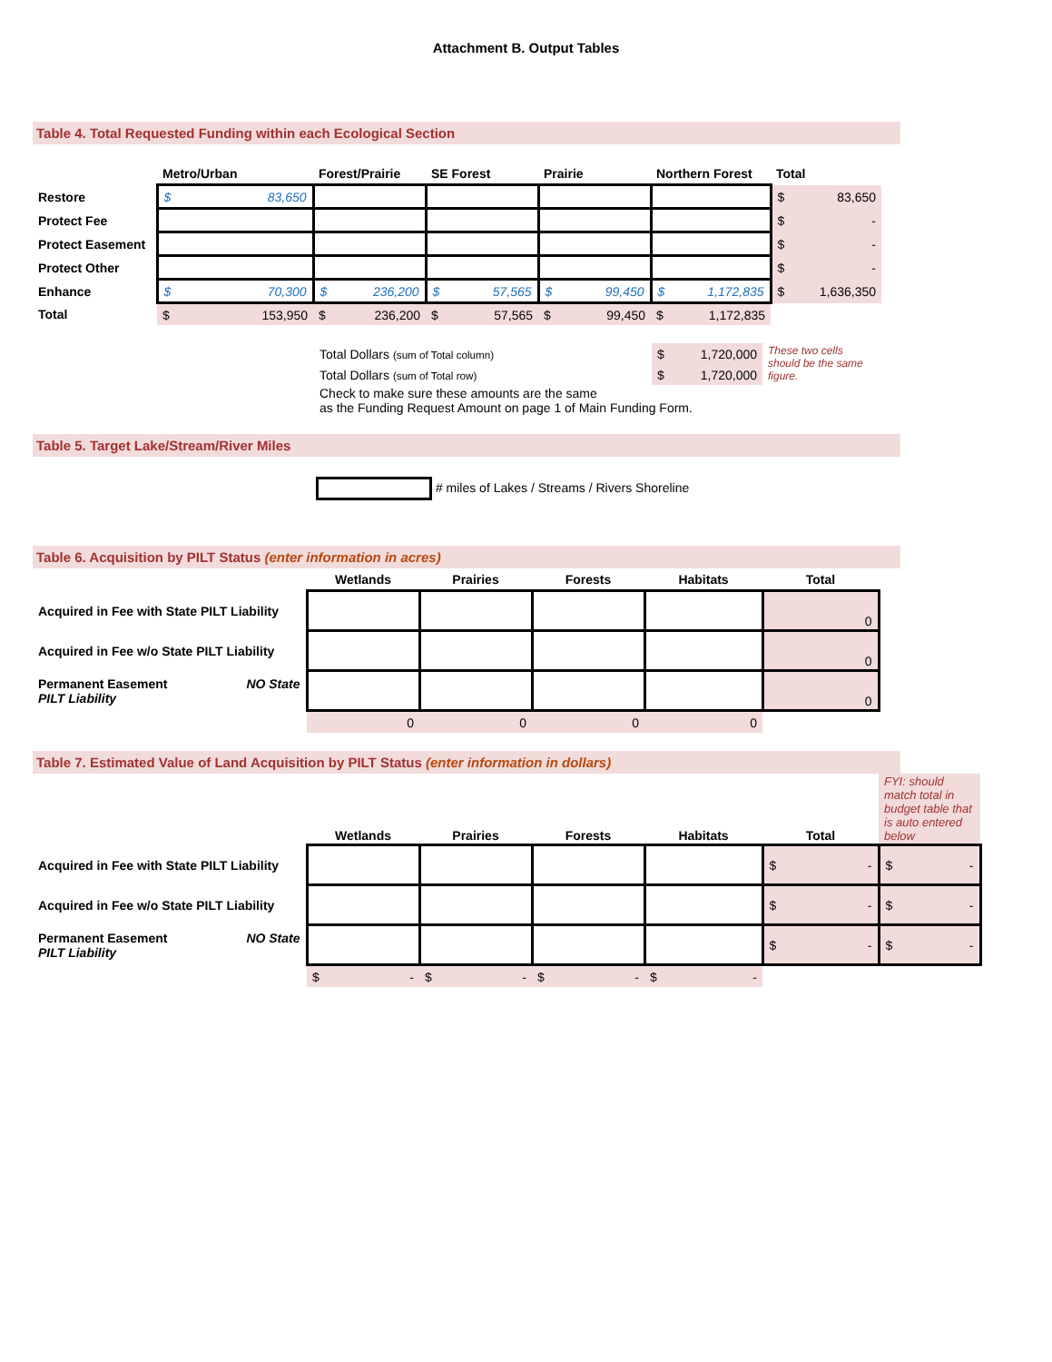Attachment B. Output Tables
Table 4. Total Requested Funding within each Ecological Section
| | Metro/Urban | Forest/Prairie | SE Forest | Prairie | Northern Forest | Total |
| --- | --- | --- | --- | --- | --- | --- |
| Restore | $ 83,650 | | | | | $ 83,650 |
| Protect Fee | | | | | | $ - |
| Protect Easement | | | | | | $ - |
| Protect Other | | | | | | $ - |
| Enhance | $ 70,300 | $ 236,200 | $ 57,565 | $ 99,450 | $ 1,172,835 | $ 1,636,350 |
| Total | $ 153,950 | $ 236,200 | $ 57,565 | $ 99,450 | $ 1,172,835 | |
| Total Dollars (sum of Total column) | $ 1,720,000 | These two cells should be the same figure. |
| Total Dollars (sum of Total row) | $ 1,720,000 | |
| Check to make sure these amounts are the same as the Funding Request Amount on page 1 of Main Funding Form. | | |
Table 5. Target Lake/Stream/River Miles
# miles of Lakes / Streams / Rivers Shoreline
Table 6. Acquisition by PILT Status (enter information in acres)
| | Wetlands | Prairies | Forests | Habitats | Total |
| --- | --- | --- | --- | --- | --- |
| Acquired in Fee with State PILT Liability | | | | | 0 |
| Acquired in Fee w/o State PILT Liability | | | | | 0 |
| Permanent Easement NO State PILT Liability | | | | | 0 |
| | 0 | 0 | 0 | 0 | |
Table 7. Estimated Value of Land Acquisition by PILT Status (enter information in dollars)
| | Wetlands | Prairies | Forests | Habitats | Total | FYI: should match total in budget table that is auto entered below |
| Acquired in Fee with State PILT Liability | | | | | $ - | $ - |
| Acquired in Fee w/o State PILT Liability | | | | | $ - | $ - |
| Permanent Easement NO State PILT Liability | | | | | $ - | $ - |
| | $ - | $ - | $ - | $ - | | |